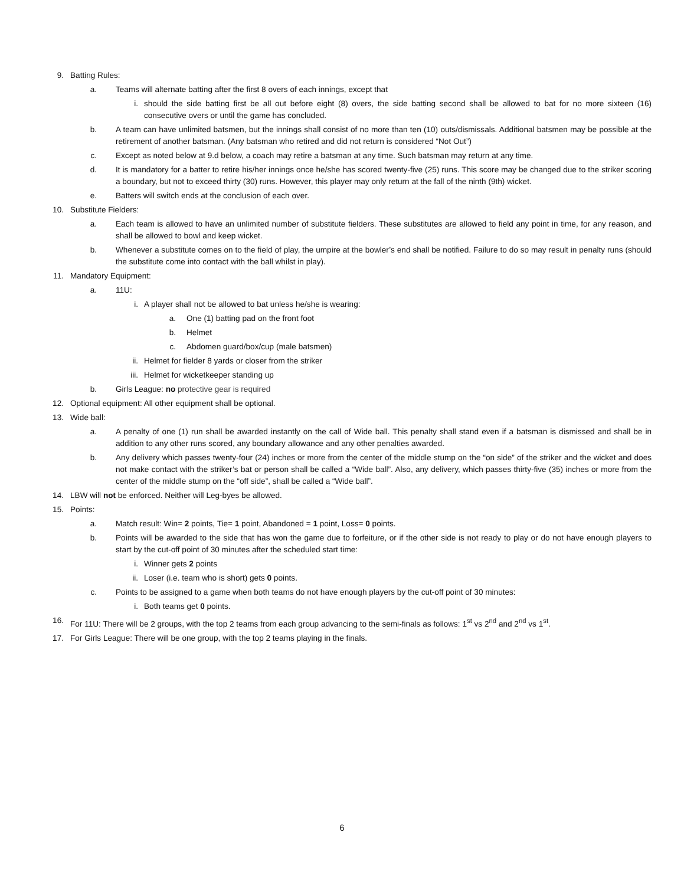9. Batting Rules:
a. Teams will alternate batting after the first 8 overs of each innings, except that
i. should the side batting first be all out before eight (8) overs, the side batting second shall be allowed to bat for no more sixteen (16) consecutive overs or until the game has concluded.
b. A team can have unlimited batsmen, but the innings shall consist of no more than ten (10) outs/dismissals. Additional batsmen may be possible at the retirement of another batsman. (Any batsman who retired and did not return is considered “Not Out”)
c. Except as noted below at 9.d below, a coach may retire a batsman at any time. Such batsman may return at any time.
d. It is mandatory for a batter to retire his/her innings once he/she has scored twenty-five (25) runs. This score may be changed due to the striker scoring a boundary, but not to exceed thirty (30) runs. However, this player may only return at the fall of the ninth (9th) wicket.
e. Batters will switch ends at the conclusion of each over.
10. Substitute Fielders:
a. Each team is allowed to have an unlimited number of substitute fielders. These substitutes are allowed to field any point in time, for any reason, and shall be allowed to bowl and keep wicket.
b. Whenever a substitute comes on to the field of play, the umpire at the bowler’s end shall be notified. Failure to do so may result in penalty runs (should the substitute come into contact with the ball whilst in play).
11. Mandatory Equipment:
a. 11U:
i. A player shall not be allowed to bat unless he/she is wearing:
a. One (1) batting pad on the front foot
b. Helmet
c. Abdomen guard/box/cup (male batsmen)
ii. Helmet for fielder 8 yards or closer from the striker
iii. Helmet for wicketkeeper standing up
b. Girls League: no protective gear is required
12. Optional equipment: All other equipment shall be optional.
13. Wide ball:
a. A penalty of one (1) run shall be awarded instantly on the call of Wide ball. This penalty shall stand even if a batsman is dismissed and shall be in addition to any other runs scored, any boundary allowance and any other penalties awarded.
b. Any delivery which passes twenty-four (24) inches or more from the center of the middle stump on the “on side” of the striker and the wicket and does not make contact with the striker’s bat or person shall be called a “Wide ball”. Also, any delivery, which passes thirty-five (35) inches or more from the center of the middle stump on the “off side”, shall be called a “Wide ball”.
14. LBW will not be enforced. Neither will Leg-byes be allowed.
15. Points:
a. Match result: Win= 2 points, Tie= 1 point, Abandoned = 1 point, Loss= 0 points.
b. Points will be awarded to the side that has won the game due to forfeiture, or if the other side is not ready to play or do not have enough players to start by the cut-off point of 30 minutes after the scheduled start time:
i. Winner gets 2 points
ii. Loser (i.e. team who is short) gets 0 points.
c. Points to be assigned to a game when both teams do not have enough players by the cut-off point of 30 minutes:
i. Both teams get 0 points.
16. For 11U: There will be 2 groups, with the top 2 teams from each group advancing to the semi-finals as follows: 1<sup>st</sup> vs 2<sup>nd</sup> and 2<sup>nd</sup> vs 1<sup>st</sup>.
17. For Girls League: There will be one group, with the top 2 teams playing in the finals.
6